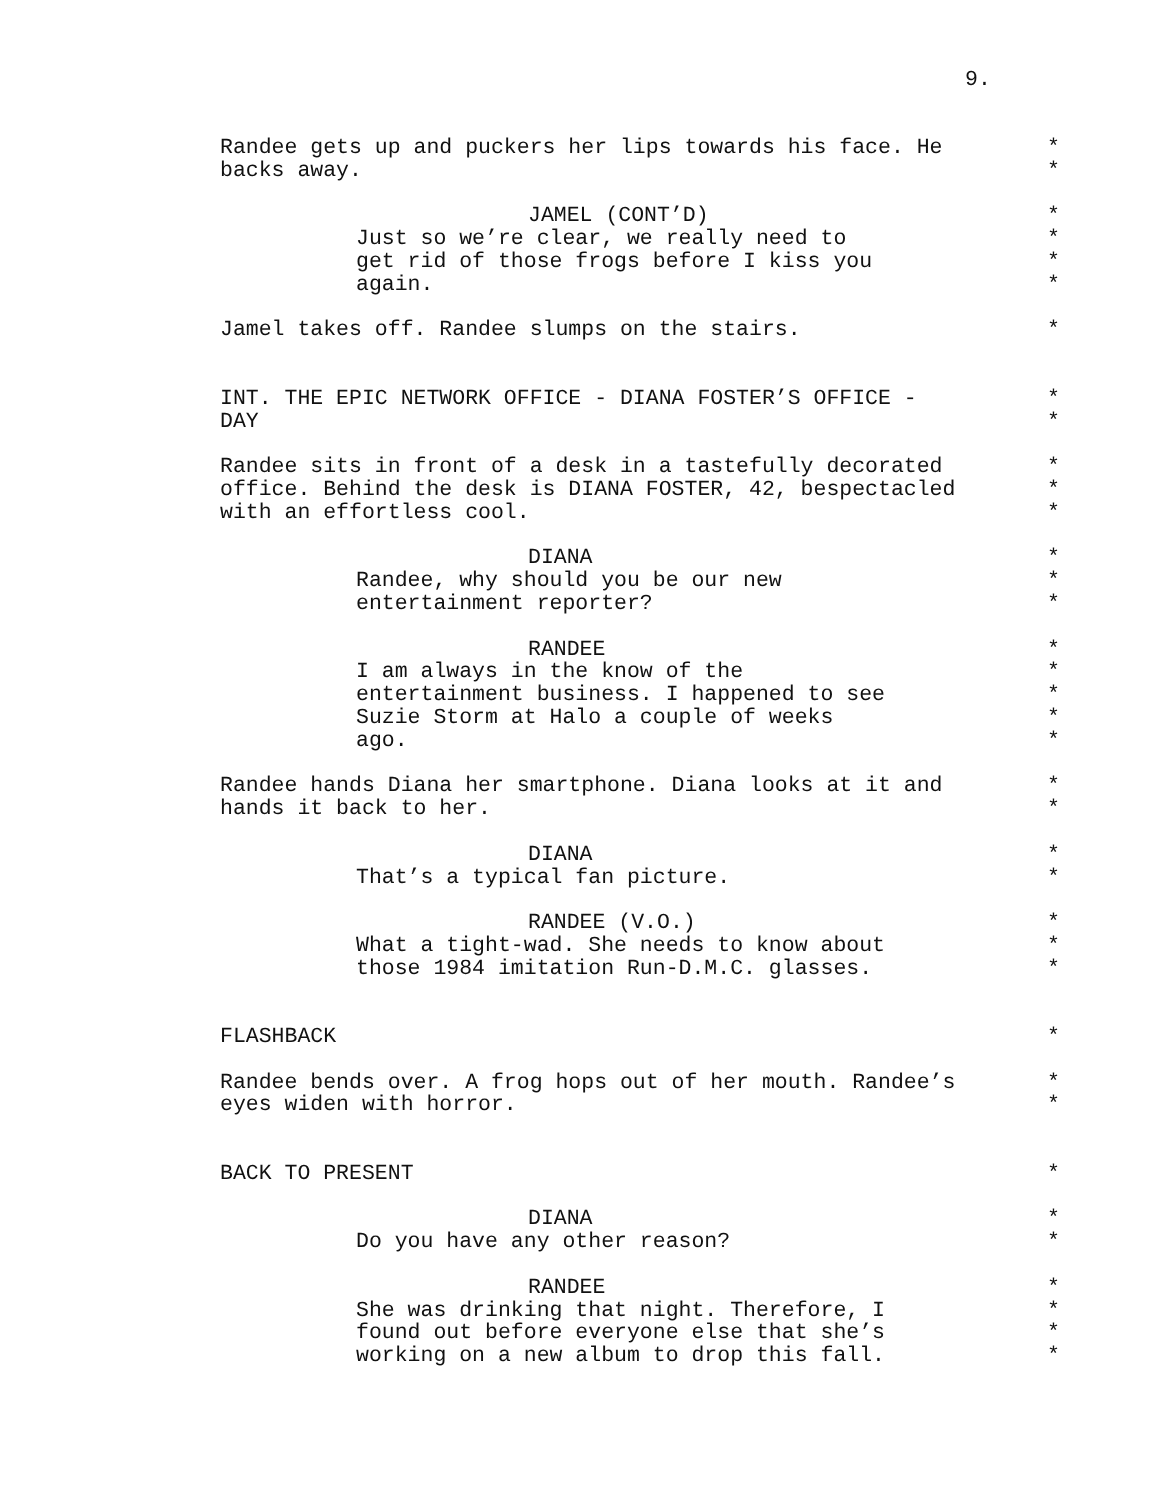9.
Randee gets up and puckers her lips towards his face. He *
backs away. *
JAMEL (CONT’D) *
Just so we’re clear, we really need to *
get rid of those frogs before I kiss you *
again. *
Jamel takes off. Randee slumps on the stairs. *
INT. THE EPIC NETWORK OFFICE - DIANA FOSTER’S OFFICE - *
DAY *
Randee sits in front of a desk in a tastefully decorated *
office. Behind the desk is DIANA FOSTER, 42, bespectacled *
with an effortless cool. *
DIANA *
Randee, why should you be our new *
entertainment reporter? *
RANDEE *
I am always in the know of the *
entertainment business. I happened to see *
Suzie Storm at Halo a couple of weeks *
ago. *
Randee hands Diana her smartphone. Diana looks at it and *
hands it back to her. *
DIANA *
That’s a typical fan picture. *
RANDEE (V.O.) *
What a tight-wad. She needs to know about *
those 1984 imitation Run-D.M.C. glasses. *
FLASHBACK *
Randee bends over. A frog hops out of her mouth. Randee’s *
eyes widen with horror. *
BACK TO PRESENT *
DIANA *
Do you have any other reason? *
RANDEE *
She was drinking that night. Therefore, I *
found out before everyone else that she’s *
working on a new album to drop this fall. *